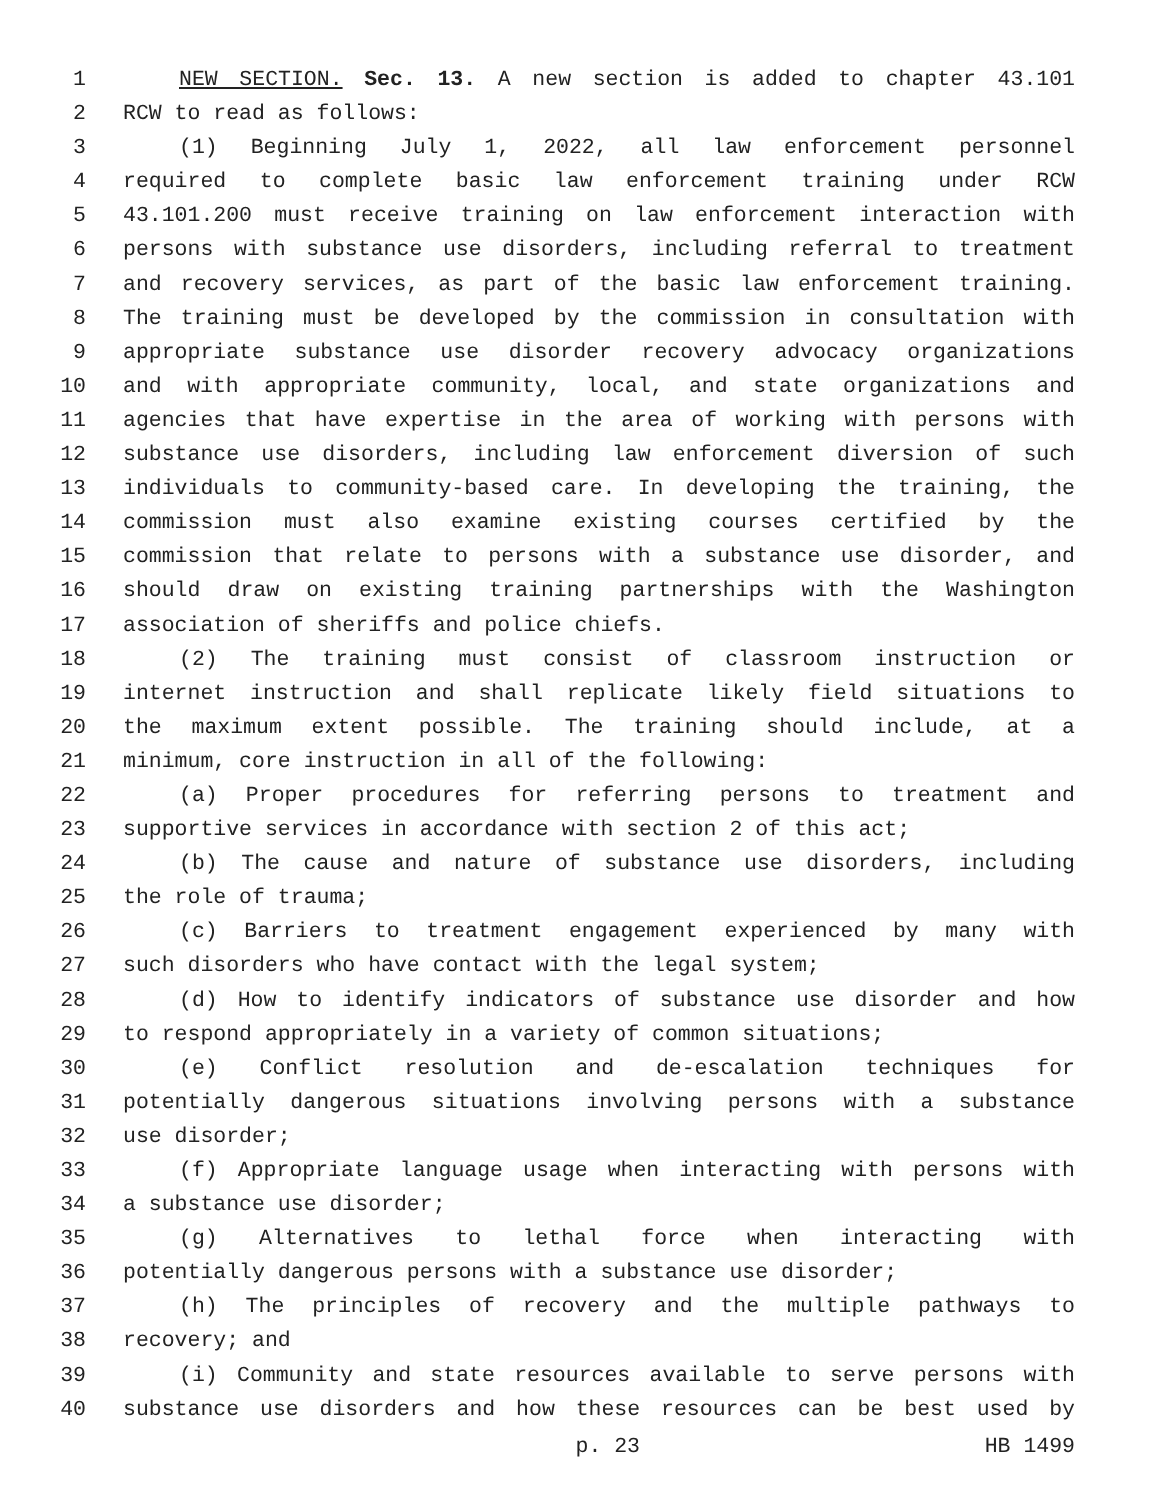1 NEW SECTION. Sec. 13. A new section is added to chapter 43.101
2 RCW to read as follows:
3 (1) Beginning July 1, 2022, all law enforcement personnel
4 required to complete basic law enforcement training under RCW
5 43.101.200 must receive training on law enforcement interaction with
6 persons with substance use disorders, including referral to treatment
7 and recovery services, as part of the basic law enforcement training.
8 The training must be developed by the commission in consultation with
9 appropriate substance use disorder recovery advocacy organizations
10 and with appropriate community, local, and state organizations and
11 agencies that have expertise in the area of working with persons with
12 substance use disorders, including law enforcement diversion of such
13 individuals to community-based care. In developing the training, the
14 commission must also examine existing courses certified by the
15 commission that relate to persons with a substance use disorder, and
16 should draw on existing training partnerships with the Washington
17 association of sheriffs and police chiefs.
18 (2) The training must consist of classroom instruction or
19 internet instruction and shall replicate likely field situations to
20 the maximum extent possible. The training should include, at a
21 minimum, core instruction in all of the following:
22 (a) Proper procedures for referring persons to treatment and
23 supportive services in accordance with section 2 of this act;
24 (b) The cause and nature of substance use disorders, including
25 the role of trauma;
26 (c) Barriers to treatment engagement experienced by many with
27 such disorders who have contact with the legal system;
28 (d) How to identify indicators of substance use disorder and how
29 to respond appropriately in a variety of common situations;
30 (e) Conflict resolution and de-escalation techniques for
31 potentially dangerous situations involving persons with a substance
32 use disorder;
33 (f) Appropriate language usage when interacting with persons with
34 a substance use disorder;
35 (g) Alternatives to lethal force when interacting with
36 potentially dangerous persons with a substance use disorder;
37 (h) The principles of recovery and the multiple pathways to
38 recovery; and
39 (i) Community and state resources available to serve persons with
40 substance use disorders and how these resources can be best used by
p. 23 HB 1499